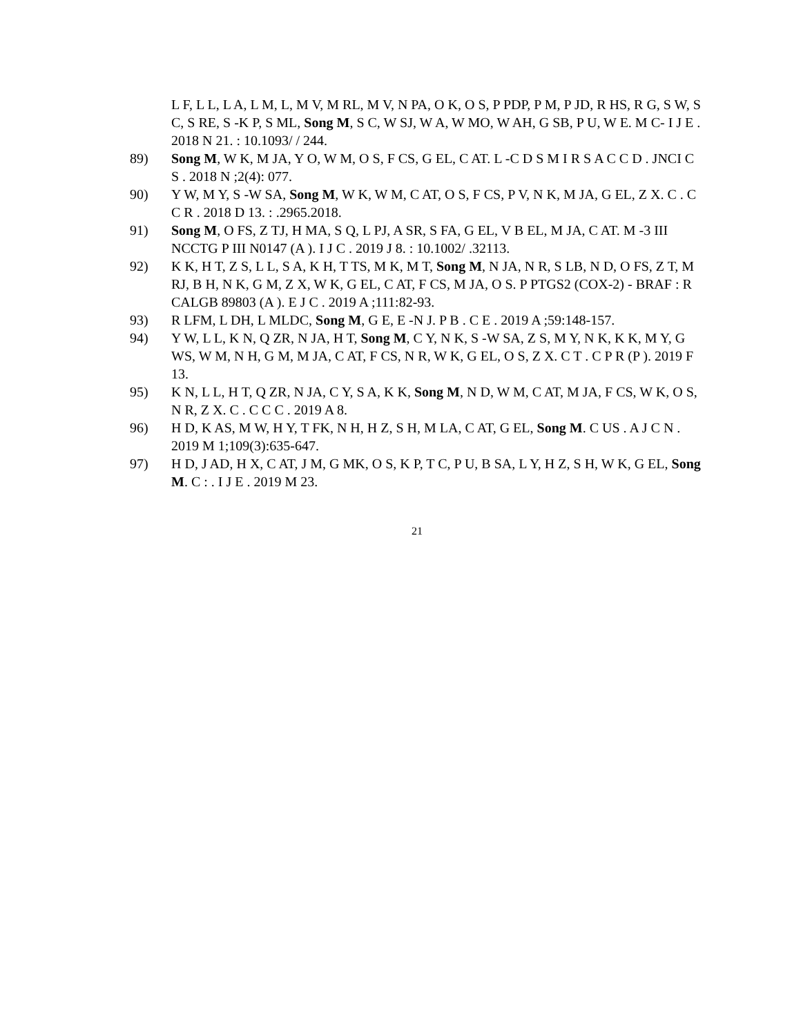L F, L L, L A, L M, L, M V, M RL, M V, N PA, O K, O S, P PDP, P M, P JD, R HS, R G, S W, S C, S RE, S -K P, S ML, Song M, S C, W SJ, W A, W MO, W AH, G SB, P U, W E. M C- I J E . 2018 N 21. : 10.1093/ / 244.
89) Song M, W K, M JA, Y O, W M, O S, F CS, G EL, C AT. L -C D S M I R S A C C D . JNCI C S . 2018 N ;2(4): 077.
90) Y W, M Y, S -W SA, Song M, W K, W M, C AT, O S, F CS, P V, N K, M JA, G EL, Z X. C . C C R . 2018 D 13. : .2965.2018.
91) Song M, O FS, Z TJ, H MA, S Q, L PJ, A SR, S FA, G EL, V B EL, M JA, C AT. M -3 III NCCTG P III N0147 (A ). I J C . 2019 J 8. : 10.1002/ .32113.
92) K K, H T, Z S, L L, S A, K H, T TS, M K, M T, Song M, N JA, N R, S LB, N D, O FS, Z T, M RJ, B H, N K, G M, Z X, W K, G EL, C AT, F CS, M JA, O S. P PTGS2 (COX-2) - BRAF : R CALGB 89803 (A ). E J C . 2019 A ;111:82-93.
93) R LFM, L DH, L MLDC, Song M, G E, E -N J. P B . C E . 2019 A ;59:148-157.
94) Y W, L L, K N, Q ZR, N JA, H T, Song M, C Y, N K, S -W SA, Z S, M Y, N K, K K, M Y, G WS, W M, N H, G M, M JA, C AT, F CS, N R, W K, G EL, O S, Z X. C T . C P R (P ). 2019 F 13.
95) K N, L L, H T, Q ZR, N JA, C Y, S A, K K, Song M, N D, W M, C AT, M JA, F CS, W K, O S, N R, Z X. C . C C C . 2019 A 8.
96) H D, K AS, M W, H Y, T FK, N H, H Z, S H, M LA, C AT, G EL, Song M. C US . A J C N . 2019 M 1;109(3):635-647.
97) H D, J AD, H X, C AT, J M, G MK, O S, K P, T C, P U, B SA, L Y, H Z, S H, W K, G EL, Song M. C : . I J E . 2019 M 23.
21